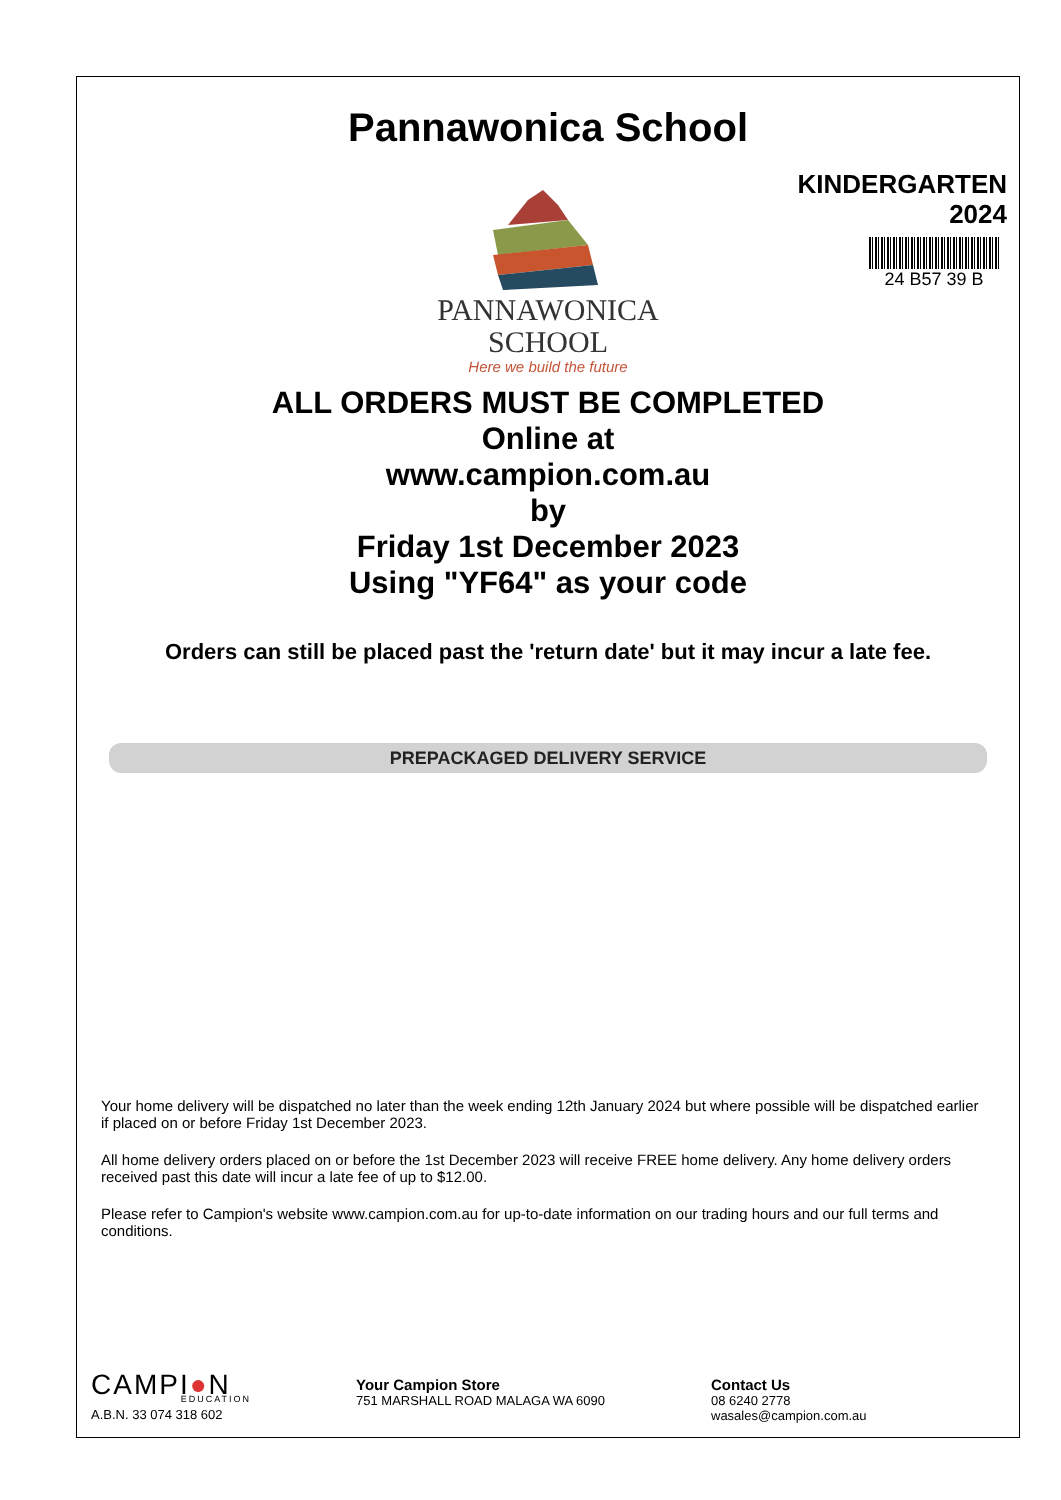Pannawonica School
KINDERGARTEN
2024
24 B57 39 B
PANNAWONICA
SCHOOL
Here we build the future
ALL ORDERS MUST BE COMPLETED
Online at
www.campion.com.au
by
Friday 1st December 2023
Using "YF64" as your code
Orders can still be placed past the 'return date' but it may incur a late fee.
PREPACKAGED DELIVERY SERVICE
Your home delivery will be dispatched no later than the week ending 12th January 2024 but where possible will be dispatched earlier if placed on or before Friday 1st December 2023.
All home delivery orders placed on or before the 1st December 2023 will receive FREE home delivery. Any home delivery orders received past this date will incur a late fee of up to $12.00.
Please refer to Campion's website www.campion.com.au for up-to-date information on our trading hours and our full terms and conditions.
CAMPI●N
EDUCATION
A.B.N. 33 074 318 602
Your Campion Store
751 MARSHALL ROAD MALAGA WA 6090
Contact Us
08 6240 2778
wasales@campion.com.au